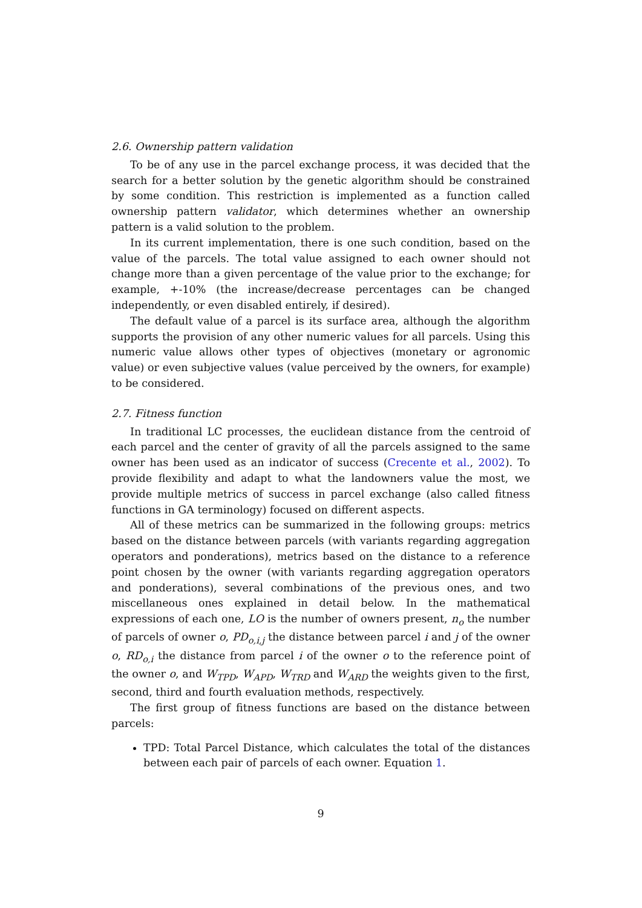2.6. Ownership pattern validation
To be of any use in the parcel exchange process, it was decided that the search for a better solution by the genetic algorithm should be constrained by some condition. This restriction is implemented as a function called ownership pattern validator, which determines whether an ownership pattern is a valid solution to the problem.
In its current implementation, there is one such condition, based on the value of the parcels. The total value assigned to each owner should not change more than a given percentage of the value prior to the exchange; for example, +-10% (the increase/decrease percentages can be changed independently, or even disabled entirely, if desired).
The default value of a parcel is its surface area, although the algorithm supports the provision of any other numeric values for all parcels. Using this numeric value allows other types of objectives (monetary or agronomic value) or even subjective values (value perceived by the owners, for example) to be considered.
2.7. Fitness function
In traditional LC processes, the euclidean distance from the centroid of each parcel and the center of gravity of all the parcels assigned to the same owner has been used as an indicator of success (Crecente et al., 2002). To provide flexibility and adapt to what the landowners value the most, we provide multiple metrics of success in parcel exchange (also called fitness functions in GA terminology) focused on different aspects.
All of these metrics can be summarized in the following groups: metrics based on the distance between parcels (with variants regarding aggregation operators and ponderations), metrics based on the distance to a reference point chosen by the owner (with variants regarding aggregation operators and ponderations), several combinations of the previous ones, and two miscellaneous ones explained in detail below. In the mathematical expressions of each one, LO is the number of owners present, n<sub>o</sub> the number of parcels of owner o, PD<sub>o,i,j</sub> the distance between parcel i and j of the owner o, RD<sub>o,i</sub> the distance from parcel i of the owner o to the reference point of the owner o, and W<sub>TPD</sub>, W<sub>APD</sub>, W<sub>TRD</sub> and W<sub>ARD</sub> the weights given to the first, second, third and fourth evaluation methods, respectively.
The first group of fitness functions are based on the distance between parcels:
TPD: Total Parcel Distance, which calculates the total of the distances between each pair of parcels of each owner. Equation 1.
9